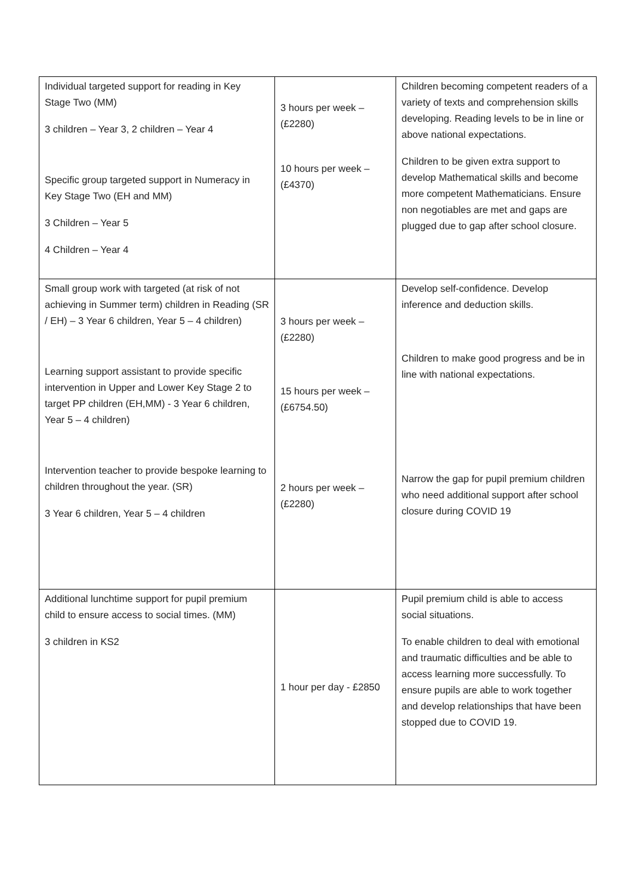| Individual targeted support for reading in Key Stage Two (MM) 3 children – Year 3, 2 children – Year 4 Specific group targeted support in Numeracy in Key Stage Two (EH and MM) 3 Children – Year 5 4 Children – Year 4 | 3 hours per week – (£2280) 10 hours per week – (£4370) | Children becoming competent readers of a variety of texts and comprehension skills developing. Reading levels to be in line or above national expectations. Children to be given extra support to develop Mathematical skills and become more competent Mathematicians. Ensure non negotiables are met and gaps are plugged due to gap after school closure. |
| Small group work with targeted (at risk of not achieving in Summer term) children in Reading (SR / EH) – 3 Year 6 children, Year 5 – 4 children) Learning support assistant to provide specific intervention in Upper and Lower Key Stage 2 to target PP children (EH,MM) - 3 Year 6 children, Year 5 – 4 children) Intervention teacher to provide bespoke learning to children throughout the year. (SR) 3 Year 6 children, Year 5 – 4 children | 3 hours per week – (£2280) 15 hours per week – (£6754.50) 2 hours per week – (£2280) | Develop self-confidence. Develop inference and deduction skills. Children to make good progress and be in line with national expectations. Narrow the gap for pupil premium children who need additional support after school closure during COVID 19 |
| Additional lunchtime support for pupil premium child to ensure access to social times. (MM) 3 children in KS2 | 1 hour per day - £2850 | Pupil premium child is able to access social situations. To enable children to deal with emotional and traumatic difficulties and be able to access learning more successfully. To ensure pupils are able to work together and develop relationships that have been stopped due to COVID 19. |